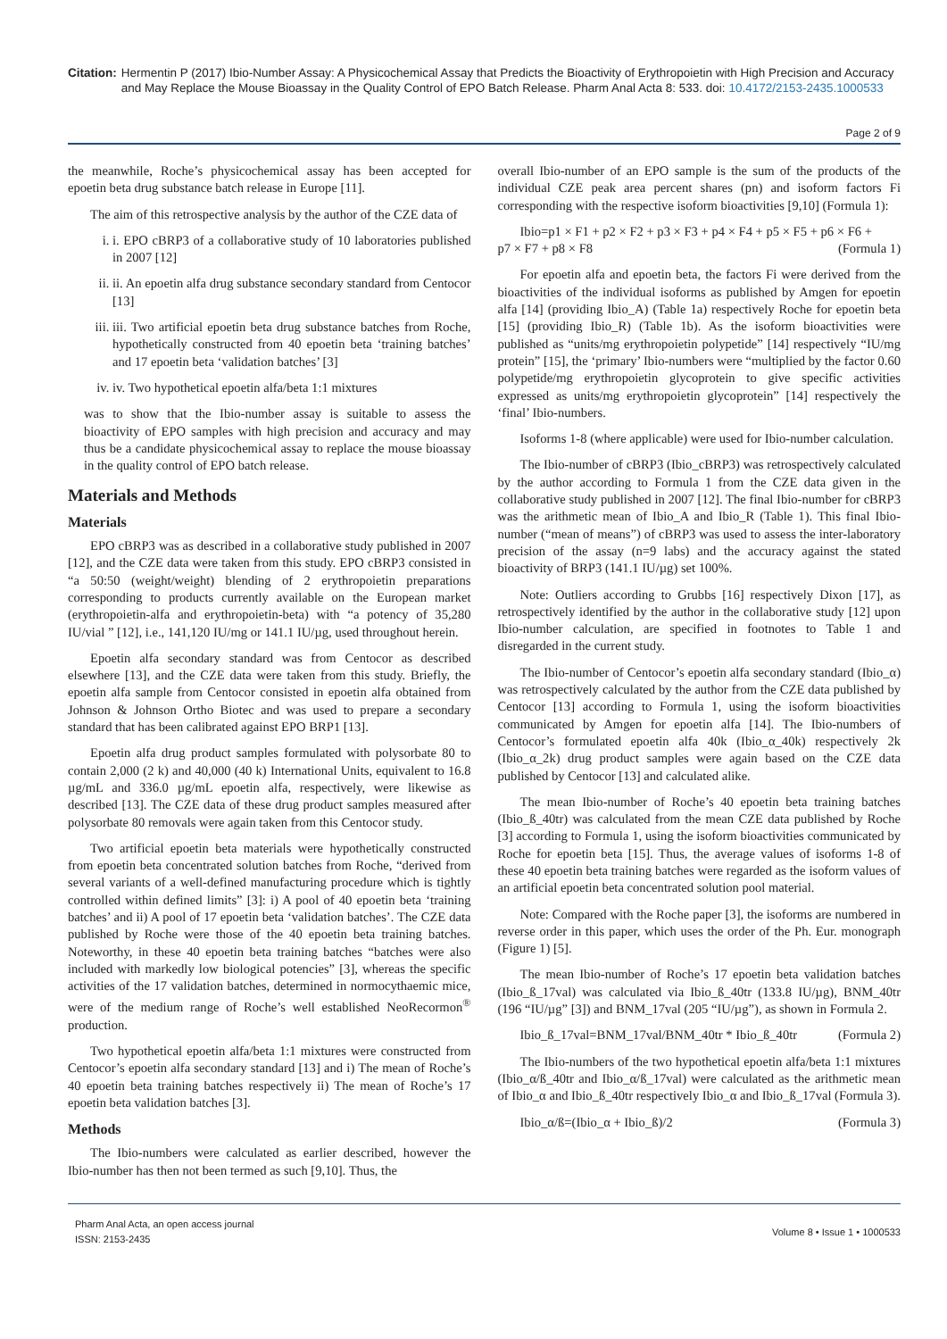Citation: Hermentin P (2017) Ibio-Number Assay: A Physicochemical Assay that Predicts the Bioactivity of Erythropoietin with High Precision and Accuracy and May Replace the Mouse Bioassay in the Quality Control of EPO Batch Release. Pharm Anal Acta 8: 533. doi: 10.4172/2153-2435.1000533
Page 2 of 9
the meanwhile, Roche’s physicochemical assay has been accepted for epoetin beta drug substance batch release in Europe [11].
The aim of this retrospective analysis by the author of the CZE data of
i. i. EPO cBRP3 of a collaborative study of 10 laboratories published in 2007 [12]
ii. ii. An epoetin alfa drug substance secondary standard from Centocor [13]
iii. iii. Two artificial epoetin beta drug substance batches from Roche, hypothetically constructed from 40 epoetin beta ‘training batches’ and 17 epoetin beta ‘validation batches’ [3]
iv. iv. Two hypothetical epoetin alfa/beta 1:1 mixtures
was to show that the Ibio-number assay is suitable to assess the bioactivity of EPO samples with high precision and accuracy and may thus be a candidate physicochemical assay to replace the mouse bioassay in the quality control of EPO batch release.
Materials and Methods
Materials
EPO cBRP3 was as described in a collaborative study published in 2007 [12], and the CZE data were taken from this study. EPO cBRP3 consisted in “a 50:50 (weight/weight) blending of 2 erythropoietin preparations corresponding to products currently available on the European market (erythropoietin-alfa and erythropoietin-beta) with “a potency of 35,280 IU/vial ” [12], i.e., 141,120 IU/mg or 141.1 IU/µg, used throughout herein.
Epoetin alfa secondary standard was from Centocor as described elsewhere [13], and the CZE data were taken from this study. Briefly, the epoetin alfa sample from Centocor consisted in epoetin alfa obtained from Johnson & Johnson Ortho Biotec and was used to prepare a secondary standard that has been calibrated against EPO BRP1 [13].
Epoetin alfa drug product samples formulated with polysorbate 80 to contain 2,000 (2 k) and 40,000 (40 k) International Units, equivalent to 16.8 µg/mL and 336.0 µg/mL epoetin alfa, respectively, were likewise as described [13]. The CZE data of these drug product samples measured after polysorbate 80 removals were again taken from this Centocor study.
Two artificial epoetin beta materials were hypothetically constructed from epoetin beta concentrated solution batches from Roche, “derived from several variants of a well-defined manufacturing procedure which is tightly controlled within defined limits” [3]: i) A pool of 40 epoetin beta ‘training batches’ and ii) A pool of 17 epoetin beta ‘validation batches’. The CZE data published by Roche were those of the 40 epoetin beta training batches. Noteworthy, in these 40 epoetin beta training batches “batches were also included with markedly low biological potencies” [3], whereas the specific activities of the 17 validation batches, determined in normocythaemic mice, were of the medium range of Roche’s well established NeoRecormon<sup>®</sup> production.
Two hypothetical epoetin alfa/beta 1:1 mixtures were constructed from Centocor’s epoetin alfa secondary standard [13] and i) The mean of Roche’s 40 epoetin beta training batches respectively ii) The mean of Roche’s 17 epoetin beta validation batches [3].
Methods
The Ibio-numbers were calculated as earlier described, however the Ibio-number has then not been termed as such [9,10]. Thus, the
overall Ibio-number of an EPO sample is the sum of the products of the individual CZE peak area percent shares (pn) and isoform factors Fi corresponding with the respective isoform bioactivities [9,10] (Formula 1):
Ibio=p1 × F1 + p2 × F2 + p3 × F3 + p4 × F4 + p5 × F5 + p6 × F6 +
p7 × F7 + p8 × F8 (Formula 1)
For epoetin alfa and epoetin beta, the factors Fi were derived from the bioactivities of the individual isoforms as published by Amgen for epoetin alfa [14] (providing Ibio_A) (Table 1a) respectively Roche for epoetin beta [15] (providing Ibio_R) (Table 1b). As the isoform bioactivities were published as “units/mg erythropoietin polypetide” [14] respectively “IU/mg protein” [15], the ‘primary’ Ibio-numbers were “multiplied by the factor 0.60 polypetide/mg erythropoietin glycoprotein to give specific activities expressed as units/mg erythropoietin glycoprotein” [14] respectively the ‘final’ Ibio-numbers.
Isoforms 1-8 (where applicable) were used for Ibio-number calculation.
The Ibio-number of cBRP3 (Ibio_cBRP3) was retrospectively calculated by the author according to Formula 1 from the CZE data given in the collaborative study published in 2007 [12]. The final Ibio-number for cBRP3 was the arithmetic mean of Ibio_A and Ibio_R (Table 1). This final Ibio-number (“mean of means”) of cBRP3 was used to assess the inter-laboratory precision of the assay (n=9 labs) and the accuracy against the stated bioactivity of BRP3 (141.1 IU/µg) set 100%.
Note: Outliers according to Grubbs [16] respectively Dixon [17], as retrospectively identified by the author in the collaborative study [12] upon Ibio-number calculation, are specified in footnotes to Table 1 and disregarded in the current study.
The Ibio-number of Centocor’s epoetin alfa secondary standard (Ibio_α) was retrospectively calculated by the author from the CZE data published by Centocor [13] according to Formula 1, using the isoform bioactivities communicated by Amgen for epoetin alfa [14]. The Ibio-numbers of Centocor’s formulated epoetin alfa 40k (Ibio_α_40k) respectively 2k (Ibio_α_2k) drug product samples were again based on the CZE data published by Centocor [13] and calculated alike.
The mean Ibio-number of Roche’s 40 epoetin beta training batches (Ibio_ß_40tr) was calculated from the mean CZE data published by Roche [3] according to Formula 1, using the isoform bioactivities communicated by Roche for epoetin beta [15]. Thus, the average values of isoforms 1-8 of these 40 epoetin beta training batches were regarded as the isoform values of an artificial epoetin beta concentrated solution pool material.
Note: Compared with the Roche paper [3], the isoforms are numbered in reverse order in this paper, which uses the order of the Ph. Eur. monograph (Figure 1) [5].
The mean Ibio-number of Roche’s 17 epoetin beta validation batches (Ibio_ß_17val) was calculated via Ibio_ß_40tr (133.8 IU/µg), BNM_40tr (196 “IU/µg” [3]) and BNM_17val (205 “IU/µg”), as shown in Formula 2.
Ibio_ß_17val=BNM_17val/BNM_40tr * Ibio_ß_40tr (Formula 2)
The Ibio-numbers of the two hypothetical epoetin alfa/beta 1:1 mixtures (Ibio_α/ß_40tr and Ibio_α/ß_17val) were calculated as the arithmetic mean of Ibio_α and Ibio_ß_40tr respectively Ibio_α and Ibio_ß_17val (Formula 3).
Ibio_α/ß=(Ibio_α + Ibio_ß)/2 (Formula 3)
Pharm Anal Acta, an open access journal
ISSN: 2153-2435 Volume 8 • Issue 1 • 1000533